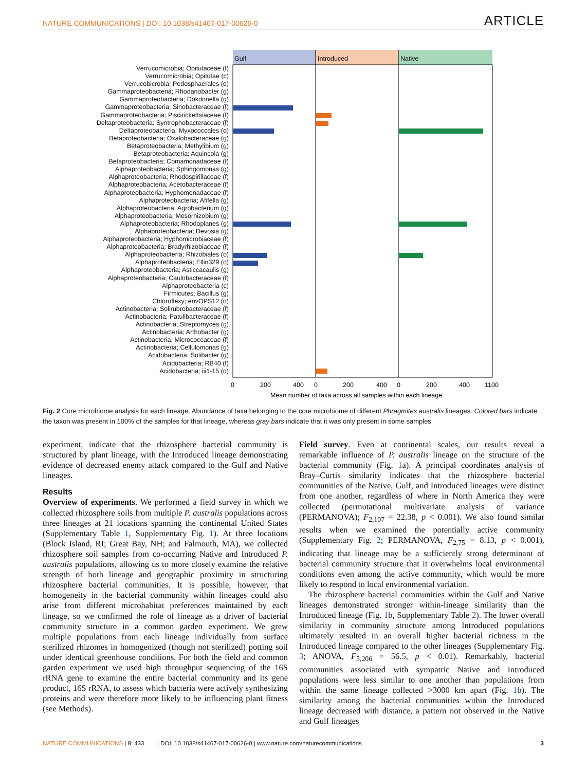NATURE COMMUNICATIONS | DOI: 10.1038/s41467-017-00626-0 ARTICLE
Gulf
Introduced
Native
0
200
400
0
200
400
0
200
400
1100
Mean number of taxa across all samples within each lineage
Verrucomicrobia; Opitutaceae (f)
Verrucomicrobia; Opitutae (c)
Verrucobicrobia; Pedosphaerales (o)
Gammaproteobacteria; Rhodanobacter (g)
Gammaproteobacteria; Dokdonella (g)
Gammaproteobacteria; Sinobacteraceae (f)
Gammaproteobacteria; Piscirickettsiaceae (f)
Deltaproteobacteria; Syntrophobacteraceae (f)
Deltaproteobacteria; Myxococcales (o)
Betaproteobacteria; Oxalobacteraceae (g)
Betaproteobacteria; Methylibium (g)
Betaproteobacteria; Aquincola (g)
Betaproteobacteria; Comamonadaceae (f)
Alphaproteobacteria; Sphingomonas (g)
Alphaproteobacteria; Rhodospirillaceae (f)
Alphaproteobacteria; Acetobacteraceae (f)
Alphaproteobacteria; Hyphomonadaceae (f)
Alphaproteobacteria; Afifella (g)
Alphaproteobacteria; Agrobacterium (g)
Alphaproteobacteria; Mesorhizobium (g)
Alphaproteobacteria; Rhodoplanes (g)
Alphaproteobacteria; Devosia (g)
Alphaproteobacteria; Hyphomicrobiaceae (f)
Alphaproteobacteria; Bradyrhizobiaceae (f)
Alphaproteobacteria; Rhizobiales (o)
Alphaproteobacteria; Ellin329 (o)
Alphaproteobacteria; Asticcacaulis (g)
Alphaproteobacteria; Caulobacteraceae (f)
Alphaproteobacteria (c)
Firmicutes; Bacillus (g)
Chloroflexy; envOPS12 (o)
Actinobacteria; Solirubrobacteraceae (f)
Actinobacteria; Patulibacteraceae (f)
Actinobacteria; Streptomyces (g)
Actinobacteria; Arthobacter (g)
Actinobacteria; Micrococcaceae (f)
Actinobacteria; Cellulomonas (g)
Acidobacteria; Solibacter (g)
Acidobacteria; RB40 (f)
Acidobacteria; iii1-15 (o)
Fig. 2 Core microbiome analysis for each lineage. Abundance of taxa belonging to the core microbiome of different Phragmites australis lineages. Colored bars indicate the taxon was present in 100% of the samples for that lineage, whereas gray bars indicate that it was only present in some samples
experiment, indicate that the rhizosphere bacterial community is structured by plant lineage, with the Introduced lineage demonstrating evidence of decreased enemy attack compared to the Gulf and Native lineages.
Results
Overview of experiments. We performed a field survey in which we collected rhizosphere soils from multiple P. australis populations across three lineages at 21 locations spanning the continental United States (Supplementary Table 1, Supplementary Fig. 1). At three locations (Block Island, RI; Great Bay, NH; and Falmouth, MA), we collected rhizosphere soil samples from co-occurring Native and Introduced P. australis populations, allowing us to more closely examine the relative strength of both lineage and geographic proximity in structuring rhizosphere bacterial communities. It is possible, however, that homogeneity in the bacterial community within lineages could also arise from different microhabitat preferences maintained by each lineage, so we confirmed the role of lineage as a driver of bacterial community structure in a common garden experiment. We grew multiple populations from each lineage individually from surface sterilized rhizomes in homogenized (though not sterilized) potting soil under identical greenhouse conditions. For both the field and common garden experiment we used high throughput sequencing of the 16S rRNA gene to examine the entire bacterial community and its gene product, 16S rRNA, to assess which bacteria were actively synthesizing proteins and were therefore more likely to be influencing plant fitness (see Methods).
Field survey. Even at continental scales, our results reveal a remarkable influence of P. australis lineage on the structure of the bacterial community (Fig. 1a). A principal coordinates analysis of Bray–Curtis similarity indicates that the rhizosphere bacterial communities of the Native, Gulf, and Introduced lineages were distinct from one another, regardless of where in North America they were collected (permutational multivariate analysis of variance (PERMANOVA); F<sub>2,107</sub> = 22.38, p < 0.001). We also found similar results when we examined the potentially active community (Supplementary Fig. 2; PERMANOVA, F<sub>2,75</sub> = 8.13, p < 0.001), indicating that lineage may be a sufficiently strong determinant of bacterial community structure that it overwhelms local environmental conditions even among the active community, which would be more likely to respond to local environmental variation.
The rhizosphere bacterial communities within the Gulf and Native lineages demonstrated stronger within-lineage similarity than the Introduced lineage (Fig. 1b, Supplementary Table 2). The lower overall similarity in community structure among Introduced populations ultimately resulted in an overall higher bacterial richness in the Introduced lineage compared to the other lineages (Supplementary Fig. 3; ANOVA, F<sub>5,206</sub> = 56.5, p < 0.01). Remarkably, bacterial communities associated with sympatric Native and Introduced populations were less similar to one another than populations from within the same lineage collected >3000 km apart (Fig. 1b). The similarity among the bacterial communities within the Introduced lineage decreased with distance, a pattern not observed in the Native and Gulf lineages
NATURE COMMUNICATIONS | 8: 433 | DOI: 10.1038/s41467-017-00626-0 | www.nature.com/naturecommunications 3